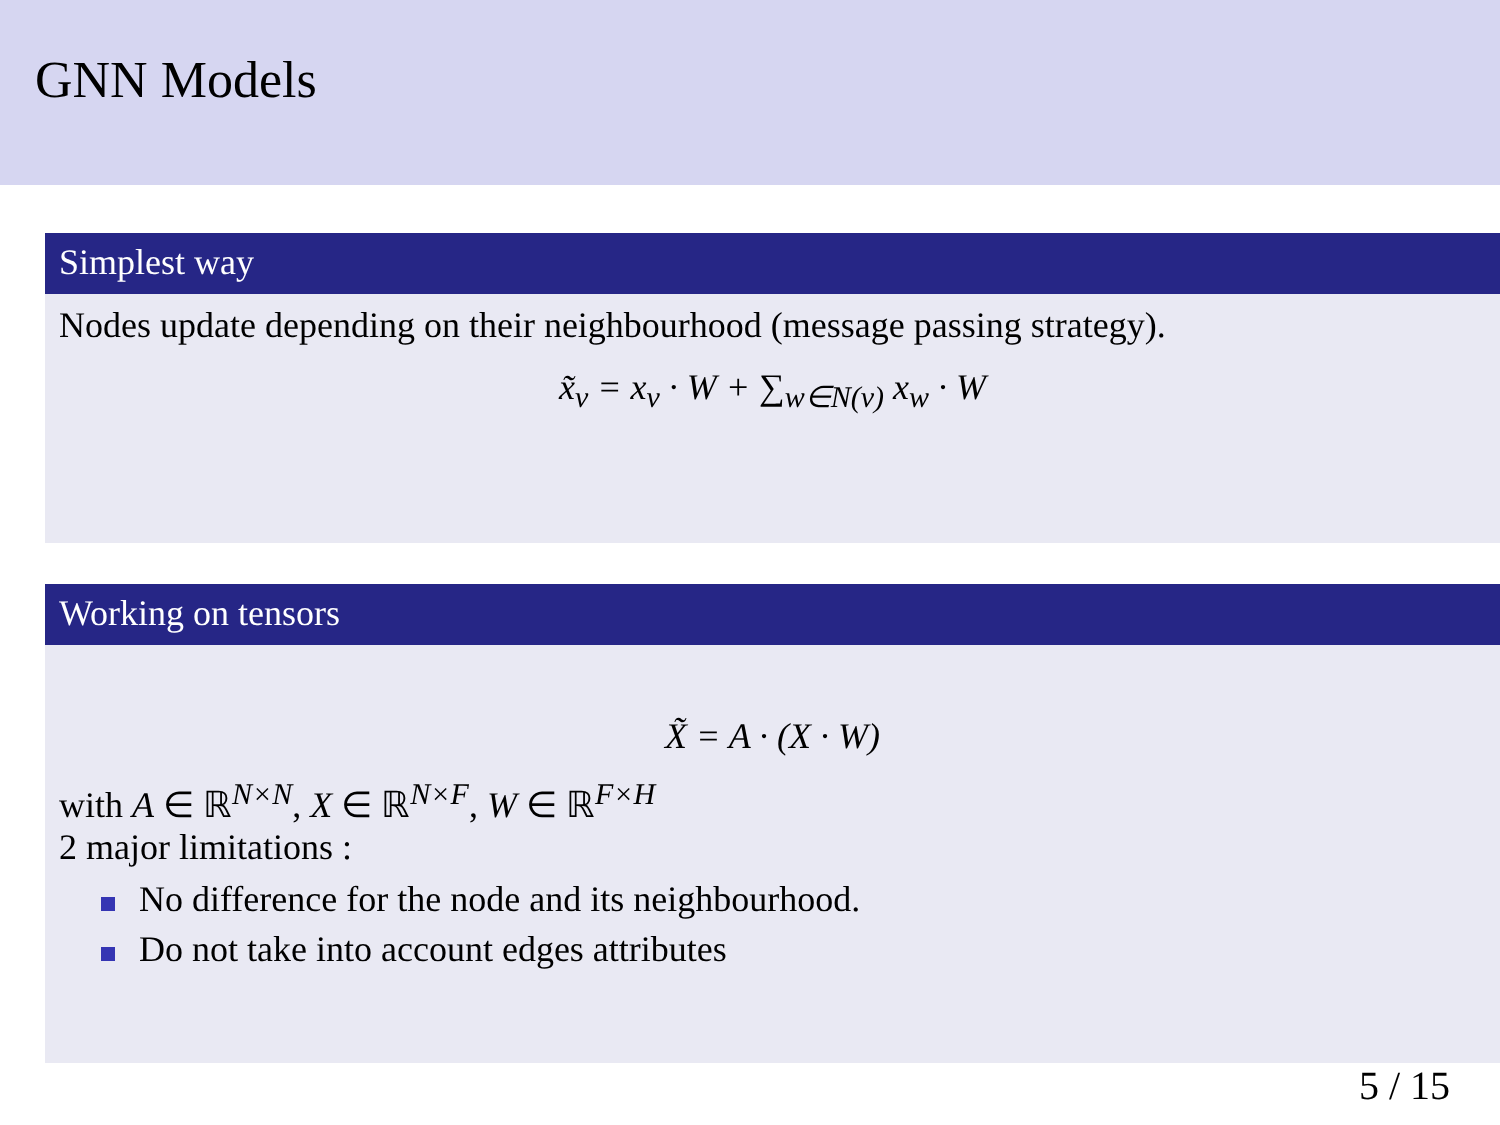GNN Models
Simplest way
Nodes update depending on their neighbourhood (message passing strategy).
x̃<sub>v</sub> = x<sub>v</sub> · W + ∑<sub>w∈N(v)</sub> x<sub>w</sub> · W
Working on tensors
X̃ = A · (X · W)
with A ∈ ℝ<sup>N×N</sup>, X ∈ ℝ<sup>N×F</sup>, W ∈ ℝ<sup>F×H</sup>
2 major limitations :
No difference for the node and its neighbourhood.
Do not take into account edges attributes
5 / 15